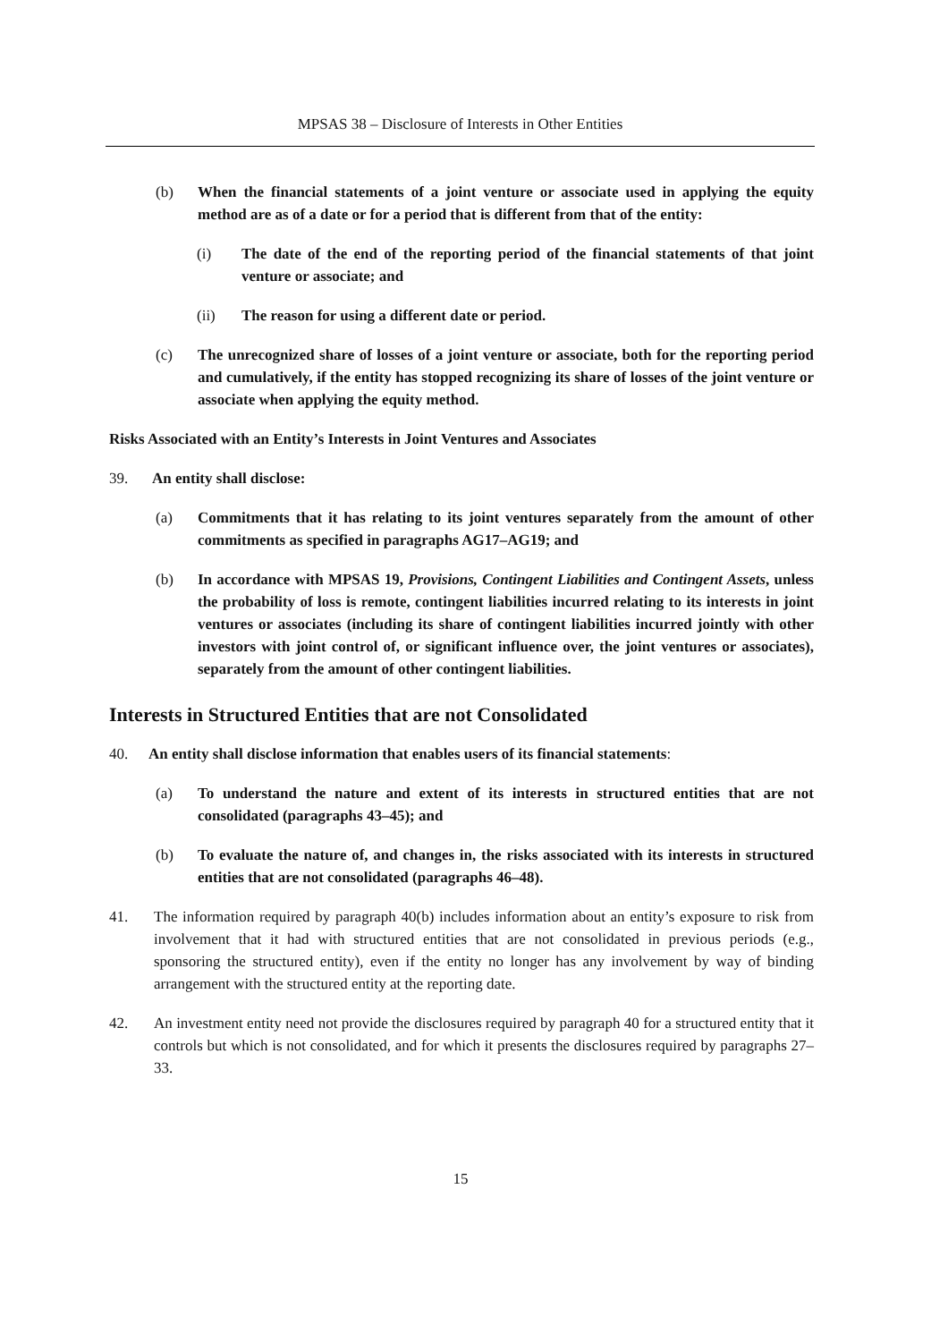MPSAS 38 – Disclosure of Interests in Other Entities
(b) When the financial statements of a joint venture or associate used in applying the equity method are as of a date or for a period that is different from that of the entity:
(i) The date of the end of the reporting period of the financial statements of that joint venture or associate; and
(ii) The reason for using a different date or period.
(c) The unrecognized share of losses of a joint venture or associate, both for the reporting period and cumulatively, if the entity has stopped recognizing its share of losses of the joint venture or associate when applying the equity method.
Risks Associated with an Entity’s Interests in Joint Ventures and Associates
39. An entity shall disclose:
(a) Commitments that it has relating to its joint ventures separately from the amount of other commitments as specified in paragraphs AG17–AG19; and
(b) In accordance with MPSAS 19, Provisions, Contingent Liabilities and Contingent Assets, unless the probability of loss is remote, contingent liabilities incurred relating to its interests in joint ventures or associates (including its share of contingent liabilities incurred jointly with other investors with joint control of, or significant influence over, the joint ventures or associates), separately from the amount of other contingent liabilities.
Interests in Structured Entities that are not Consolidated
40. An entity shall disclose information that enables users of its financial statements:
(a) To understand the nature and extent of its interests in structured entities that are not consolidated (paragraphs 43–45); and
(b) To evaluate the nature of, and changes in, the risks associated with its interests in structured entities that are not consolidated (paragraphs 46–48).
41. The information required by paragraph 40(b) includes information about an entity’s exposure to risk from involvement that it had with structured entities that are not consolidated in previous periods (e.g., sponsoring the structured entity), even if the entity no longer has any involvement by way of binding arrangement with the structured entity at the reporting date.
42. An investment entity need not provide the disclosures required by paragraph 40 for a structured entity that it controls but which is not consolidated, and for which it presents the disclosures required by paragraphs 27–33.
15